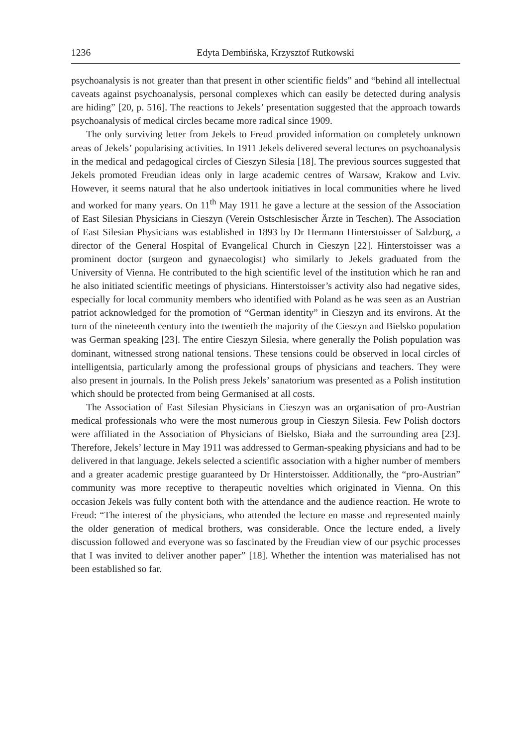1236 Edyta Dembińska, Krzysztof Rutkowski
psychoanalysis is not greater than that present in other scientific fields” and “behind all intellectual caveats against psychoanalysis, personal complexes which can easily be detected during analysis are hiding” [20, p. 516]. The reactions to Jekels’ presentation suggested that the approach towards psychoanalysis of medical circles became more radical since 1909.
The only surviving letter from Jekels to Freud provided information on completely unknown areas of Jekels’ popularising activities. In 1911 Jekels delivered several lectures on psychoanalysis in the medical and pedagogical circles of Cieszyn Silesia [18]. The previous sources suggested that Jekels promoted Freudian ideas only in large academic centres of Warsaw, Krakow and Lviv. However, it seems natural that he also undertook initiatives in local communities where he lived and worked for many years. On 11<sup>th</sup> May 1911 he gave a lecture at the session of the Association of East Silesian Physicians in Cieszyn (Verein Ostschlesischer Ärzte in Teschen). The Association of East Silesian Physicians was established in 1893 by Dr Hermann Hinterstoisser of Salzburg, a director of the General Hospital of Evangelical Church in Cieszyn [22]. Hinterstoisser was a prominent doctor (surgeon and gynaecologist) who similarly to Jekels graduated from the University of Vienna. He contributed to the high scientific level of the institution which he ran and he also initiated scientific meetings of physicians. Hinterstoisser’s activity also had negative sides, especially for local community members who identified with Poland as he was seen as an Austrian patriot acknowledged for the promotion of “German identity” in Cieszyn and its environs. At the turn of the nineteenth century into the twentieth the majority of the Cieszyn and Bielsko population was German speaking [23]. The entire Cieszyn Silesia, where generally the Polish population was dominant, witnessed strong national tensions. These tensions could be observed in local circles of intelligentsia, particularly among the professional groups of physicians and teachers. They were also present in journals. In the Polish press Jekels’ sanatorium was presented as a Polish institution which should be protected from being Germanised at all costs.
The Association of East Silesian Physicians in Cieszyn was an organisation of pro-Austrian medical professionals who were the most numerous group in Cieszyn Silesia. Few Polish doctors were affiliated in the Association of Physicians of Bielsko, Biała and the surrounding area [23]. Therefore, Jekels’ lecture in May 1911 was addressed to German-speaking physicians and had to be delivered in that language. Jekels selected a scientific association with a higher number of members and a greater academic prestige guaranteed by Dr Hinterstoisser. Additionally, the “pro-Austrian” community was more receptive to therapeutic novelties which originated in Vienna. On this occasion Jekels was fully content both with the attendance and the audience reaction. He wrote to Freud: “The interest of the physicians, who attended the lecture en masse and represented mainly the older generation of medical brothers, was considerable. Once the lecture ended, a lively discussion followed and everyone was so fascinated by the Freudian view of our psychic processes that I was invited to deliver another paper” [18]. Whether the intention was materialised has not been established so far.